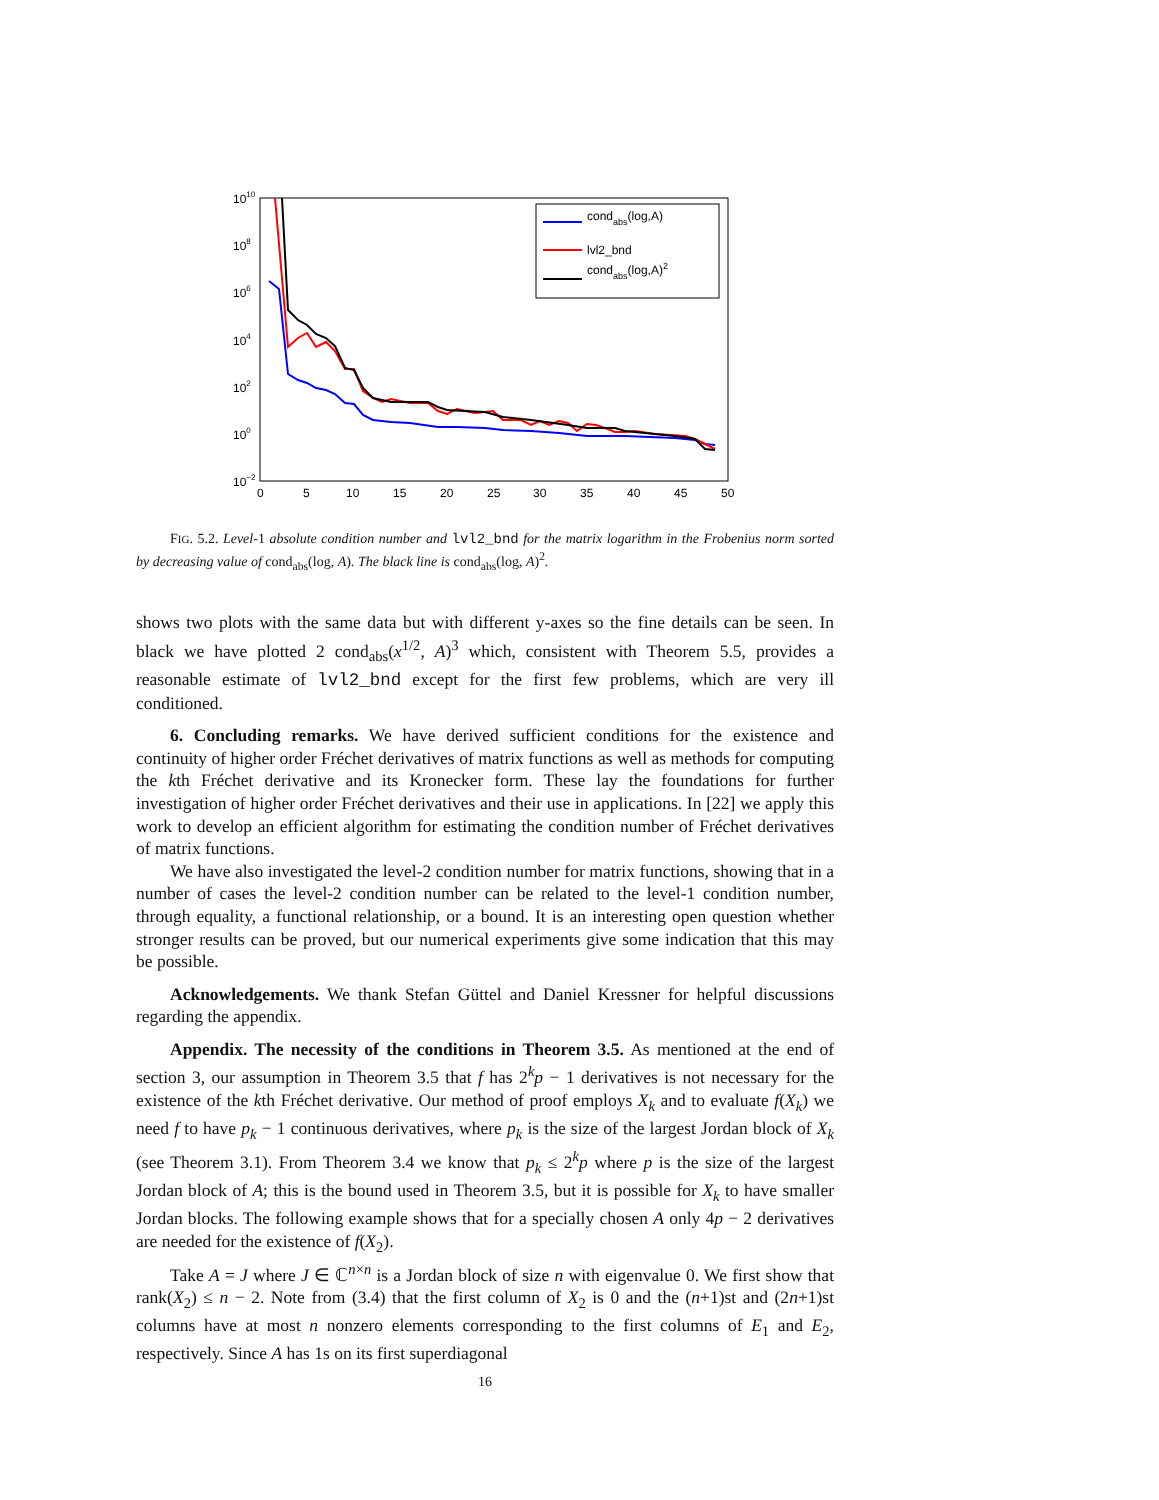1010
108
106
104
102
100
10−2
0
5
10
15
20
25
30
35
40
45
50
condabs(log,A)
lvl2_bnd
condabs(log,A)2
FIG. 5.2. Level-1 absolute condition number and lvl2_bnd for the matrix logarithm in the Frobenius norm sorted by decreasing value of cond<sub>abs</sub>(log, A). The black line is cond<sub>abs</sub>(log, A)<sup>2</sup>.
shows two plots with the same data but with different y-axes so the fine details can be seen. In black we have plotted 2 cond<sub>abs</sub>(x<sup>1/2</sup>, A)<sup>3</sup> which, consistent with Theorem 5.5, provides a reasonable estimate of lvl2_bnd except for the first few problems, which are very ill conditioned.
6. Concluding remarks. We have derived sufficient conditions for the existence and continuity of higher order Fréchet derivatives of matrix functions as well as methods for computing the kth Fréchet derivative and its Kronecker form. These lay the foundations for further investigation of higher order Fréchet derivatives and their use in applications. In [22] we apply this work to develop an efficient algorithm for estimating the condition number of Fréchet derivatives of matrix functions.
We have also investigated the level-2 condition number for matrix functions, showing that in a number of cases the level-2 condition number can be related to the level-1 condition number, through equality, a functional relationship, or a bound. It is an interesting open question whether stronger results can be proved, but our numerical experiments give some indication that this may be possible.
Acknowledgements. We thank Stefan Güttel and Daniel Kressner for helpful discussions regarding the appendix.
Appendix. The necessity of the conditions in Theorem 3.5. As mentioned at the end of section 3, our assumption in Theorem 3.5 that f has 2<sup>k</sup>p − 1 derivatives is not necessary for the existence of the kth Fréchet derivative. Our method of proof employs X<sub>k</sub> and to evaluate f(X<sub>k</sub>) we need f to have p<sub>k</sub> − 1 continuous derivatives, where p<sub>k</sub> is the size of the largest Jordan block of X<sub>k</sub> (see Theorem 3.1). From Theorem 3.4 we know that p<sub>k</sub> ≤ 2<sup>k</sup>p where p is the size of the largest Jordan block of A; this is the bound used in Theorem 3.5, but it is possible for X<sub>k</sub> to have smaller Jordan blocks. The following example shows that for a specially chosen A only 4p − 2 derivatives are needed for the existence of f(X<sub>2</sub>).
Take A = J where J ∈ ℂ<sup>n×n</sup> is a Jordan block of size n with eigenvalue 0. We first show that rank(X<sub>2</sub>) ≤ n − 2. Note from (3.4) that the first column of X<sub>2</sub> is 0 and the (n+1)st and (2n+1)st columns have at most n nonzero elements corresponding to the first columns of E<sub>1</sub> and E<sub>2</sub>, respectively. Since A has 1s on its first superdiagonal
16